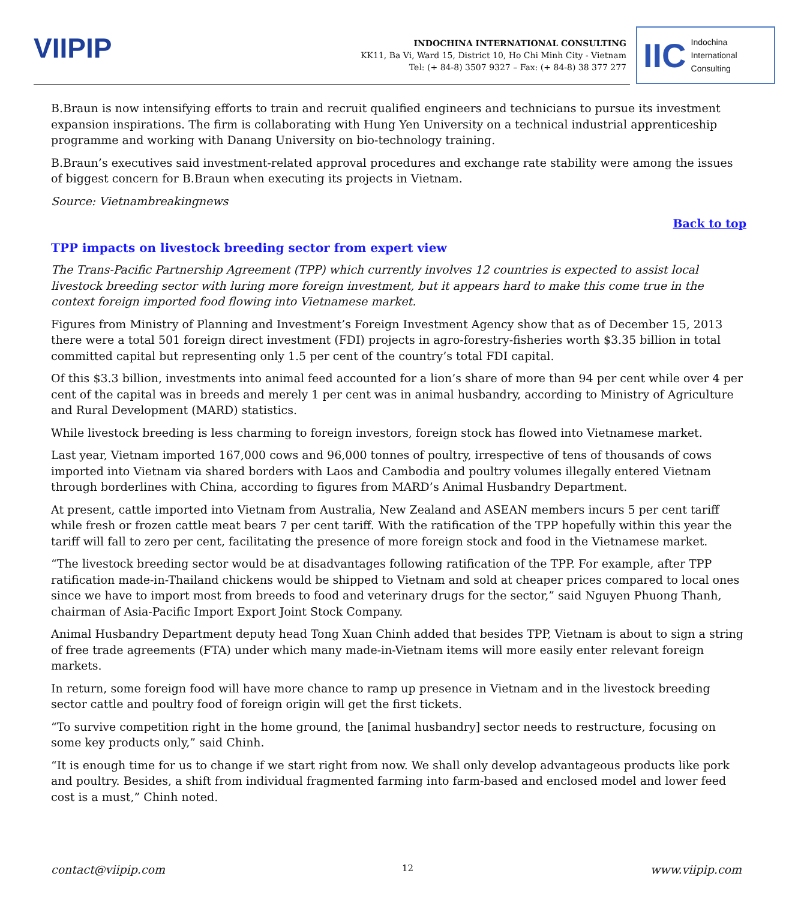VIIPIP
INDOCHINA INTERNATIONAL CONSULTING
KK11, Ba Vi, Ward 15, District 10, Ho Chi Minh City - Vietnam
Tel: (+ 84-8) 3507 9327 – Fax: (+ 84-8) 38 377 277
IIC Indochina
International
Consulting
B.Braun is now intensifying efforts to train and recruit qualified engineers and technicians to pursue its investment expansion inspirations. The firm is collaborating with Hung Yen University on a technical industrial apprenticeship programme and working with Danang University on bio-technology training.
B.Braun’s executives said investment-related approval procedures and exchange rate stability were among the issues of biggest concern for B.Braun when executing its projects in Vietnam.
Source: Vietnambreakingnews
Back to top
TPP impacts on livestock breeding sector from expert view
The Trans-Pacific Partnership Agreement (TPP) which currently involves 12 countries is expected to assist local livestock breeding sector with luring more foreign investment, but it appears hard to make this come true in the context foreign imported food flowing into Vietnamese market.
Figures from Ministry of Planning and Investment’s Foreign Investment Agency show that as of December 15, 2013 there were a total 501 foreign direct investment (FDI) projects in agro-forestry-fisheries worth $3.35 billion in total committed capital but representing only 1.5 per cent of the country’s total FDI capital.
Of this $3.3 billion, investments into animal feed accounted for a lion’s share of more than 94 per cent while over 4 per cent of the capital was in breeds and merely 1 per cent was in animal husbandry, according to Ministry of Agriculture and Rural Development (MARD) statistics.
While livestock breeding is less charming to foreign investors, foreign stock has flowed into Vietnamese market.
Last year, Vietnam imported 167,000 cows and 96,000 tonnes of poultry, irrespective of tens of thousands of cows imported into Vietnam via shared borders with Laos and Cambodia and poultry volumes illegally entered Vietnam through borderlines with China, according to figures from MARD’s Animal Husbandry Department.
At present, cattle imported into Vietnam from Australia, New Zealand and ASEAN members incurs 5 per cent tariff while fresh or frozen cattle meat bears 7 per cent tariff. With the ratification of the TPP hopefully within this year the tariff will fall to zero per cent, facilitating the presence of more foreign stock and food in the Vietnamese market.
“The livestock breeding sector would be at disadvantages following ratification of the TPP. For example, after TPP ratification made-in-Thailand chickens would be shipped to Vietnam and sold at cheaper prices compared to local ones since we have to import most from breeds to food and veterinary drugs for the sector,” said Nguyen Phuong Thanh, chairman of Asia-Pacific Import Export Joint Stock Company.
Animal Husbandry Department deputy head Tong Xuan Chinh added that besides TPP, Vietnam is about to sign a string of free trade agreements (FTA) under which many made-in-Vietnam items will more easily enter relevant foreign markets.
In return, some foreign food will have more chance to ramp up presence in Vietnam and in the livestock breeding sector cattle and poultry food of foreign origin will get the first tickets.
“To survive competition right in the home ground, the [animal husbandry] sector needs to restructure, focusing on some key products only,” said Chinh.
“It is enough time for us to change if we start right from now. We shall only develop advantageous products like pork and poultry. Besides, a shift from individual fragmented farming into farm-based and enclosed model and lower feed cost is a must,” Chinh noted.
contact@viipip.com 12 www.viipip.com